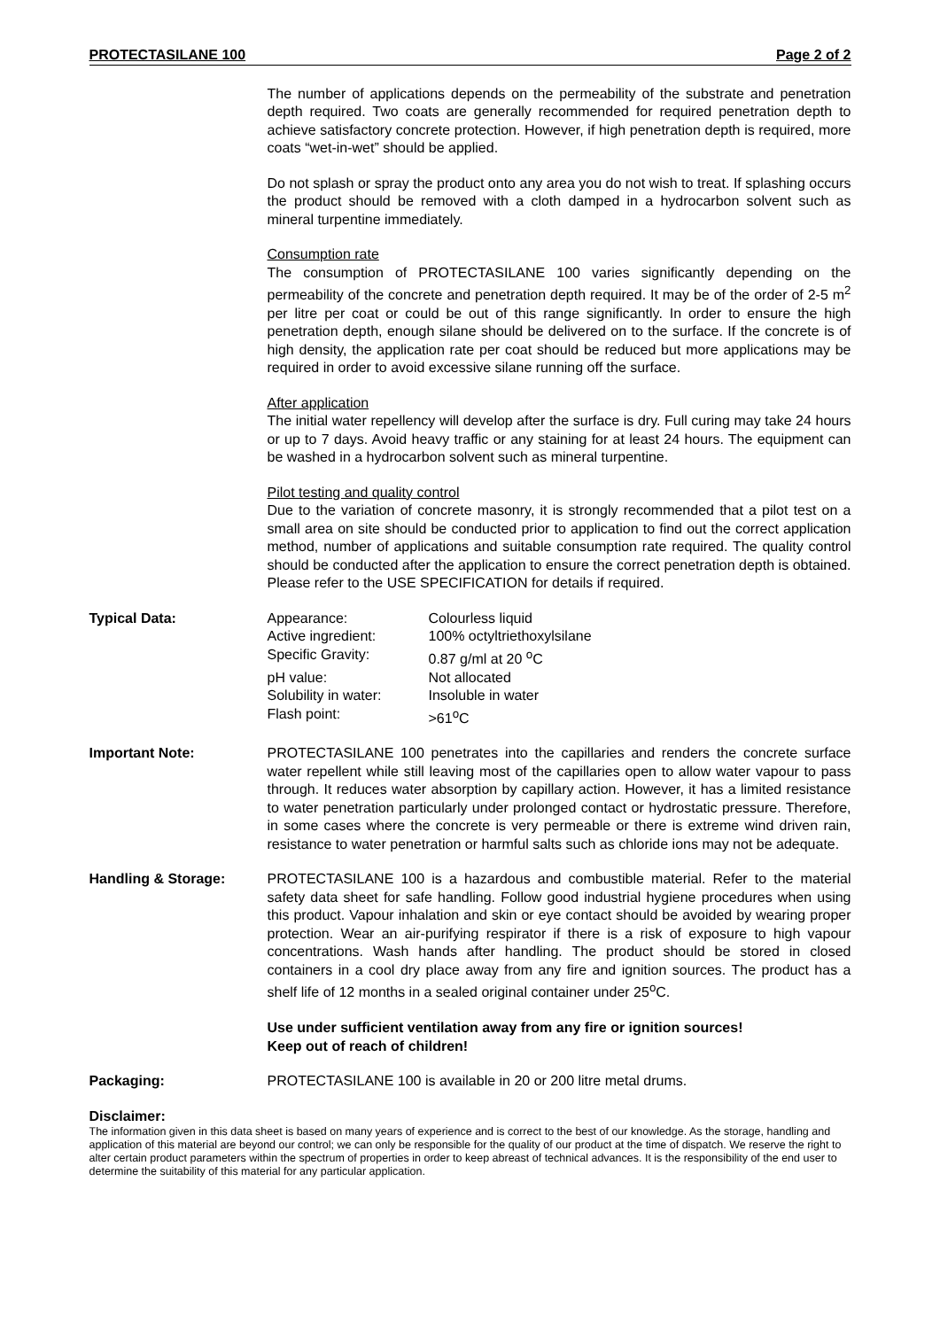PROTECTASILANE 100 Page 2 of 2
The number of applications depends on the permeability of the substrate and penetration depth required. Two coats are generally recommended for required penetration depth to achieve satisfactory concrete protection. However, if high penetration depth is required, more coats “wet-in-wet” should be applied.
Do not splash or spray the product onto any area you do not wish to treat. If splashing occurs the product should be removed with a cloth damped in a hydrocarbon solvent such as mineral turpentine immediately.
Consumption rate
The consumption of PROTECTASILANE 100 varies significantly depending on the permeability of the concrete and penetration depth required. It may be of the order of 2-5 m<sup>2</sup> per litre per coat or could be out of this range significantly. In order to ensure the high penetration depth, enough silane should be delivered on to the surface. If the concrete is of high density, the application rate per coat should be reduced but more applications may be required in order to avoid excessive silane running off the surface.
After application
The initial water repellency will develop after the surface is dry. Full curing may take 24 hours or up to 7 days. Avoid heavy traffic or any staining for at least 24 hours. The equipment can be washed in a hydrocarbon solvent such as mineral turpentine.
Pilot testing and quality control
Due to the variation of concrete masonry, it is strongly recommended that a pilot test on a small area on site should be conducted prior to application to find out the correct application method, number of applications and suitable consumption rate required. The quality control should be conducted after the application to ensure the correct penetration depth is obtained. Please refer to the USE SPECIFICATION for details if required.
Typical Data:
| Appearance: | Colourless liquid |
| Active ingredient: | 100% octyltriethoxylsilane |
| Specific Gravity: | 0.87 g/ml at 20 <sup>o</sup>C |
| pH value: | Not allocated |
| Solubility in water: | Insoluble in water |
| Flash point: | >61<sup>o</sup>C |
Important Note: PROTECTASILANE 100 penetrates into the capillaries and renders the concrete surface water repellent while still leaving most of the capillaries open to allow water vapour to pass through. It reduces water absorption by capillary action. However, it has a limited resistance to water penetration particularly under prolonged contact or hydrostatic pressure. Therefore, in some cases where the concrete is very permeable or there is extreme wind driven rain, resistance to water penetration or harmful salts such as chloride ions may not be adequate.
Handling & Storage: PROTECTASILANE 100 is a hazardous and combustible material. Refer to the material safety data sheet for safe handling. Follow good industrial hygiene procedures when using this product. Vapour inhalation and skin or eye contact should be avoided by wearing proper protection. Wear an air-purifying respirator if there is a risk of exposure to high vapour concentrations. Wash hands after handling. The product should be stored in closed containers in a cool dry place away from any fire and ignition sources. The product has a shelf life of 12 months in a sealed original container under 25<sup>o</sup>C.
Use under sufficient ventilation away from any fire or ignition sources!
Keep out of reach of children!
Packaging: PROTECTASILANE 100 is available in 20 or 200 litre metal drums.
Disclaimer:
The information given in this data sheet is based on many years of experience and is correct to the best of our knowledge. As the storage, handling and application of this material are beyond our control; we can only be responsible for the quality of our product at the time of dispatch. We reserve the right to alter certain product parameters within the spectrum of properties in order to keep abreast of technical advances. It is the responsibility of the end user to determine the suitability of this material for any particular application.